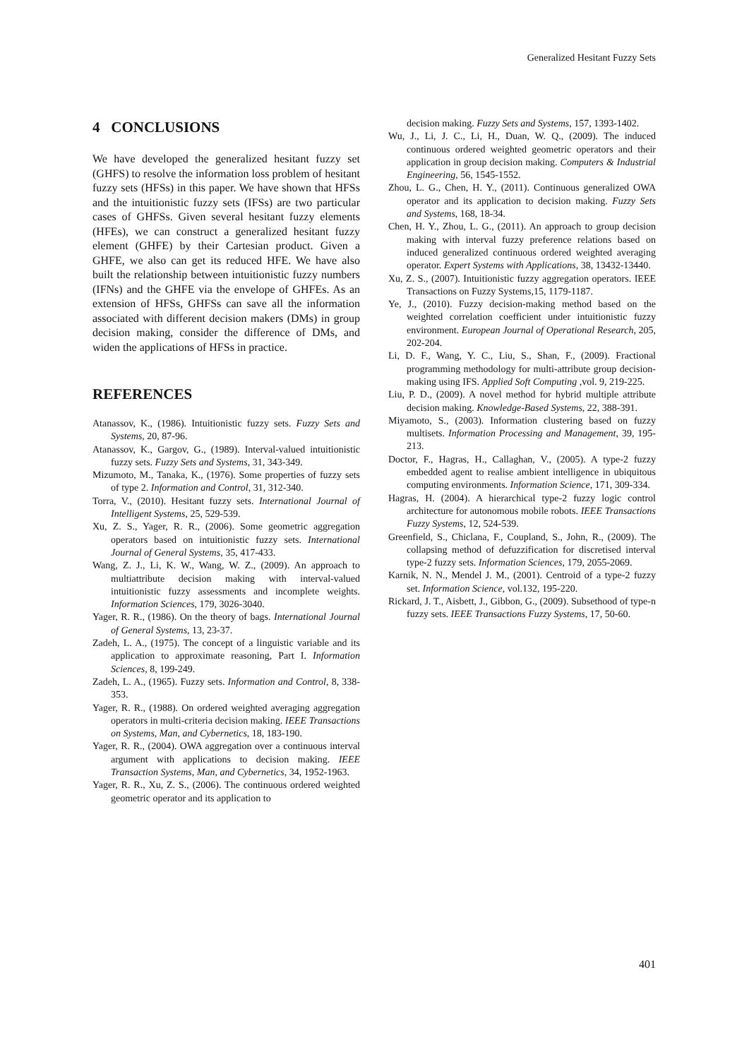Generalized Hesitant Fuzzy Sets
4 CONCLUSIONS
We have developed the generalized hesitant fuzzy set (GHFS) to resolve the information loss problem of hesitant fuzzy sets (HFSs) in this paper. We have shown that HFSs and the intuitionistic fuzzy sets (IFSs) are two particular cases of GHFSs. Given several hesitant fuzzy elements (HFEs), we can construct a generalized hesitant fuzzy element (GHFE) by their Cartesian product. Given a GHFE, we also can get its reduced HFE. We have also built the relationship between intuitionistic fuzzy numbers (IFNs) and the GHFE via the envelope of GHFEs. As an extension of HFSs, GHFSs can save all the information associated with different decision makers (DMs) in group decision making, consider the difference of DMs, and widen the applications of HFSs in practice.
REFERENCES
Atanassov, K., (1986). Intuitionistic fuzzy sets. Fuzzy Sets and Systems, 20, 87-96.
Atanassov, K., Gargov, G., (1989). Interval-valued intuitionistic fuzzy sets. Fuzzy Sets and Systems, 31, 343-349.
Mizumoto, M., Tanaka, K., (1976). Some properties of fuzzy sets of type 2. Information and Control, 31, 312-340.
Torra, V., (2010). Hesitant fuzzy sets. International Journal of Intelligent Systems, 25, 529-539.
Xu, Z. S., Yager, R. R., (2006). Some geometric aggregation operators based on intuitionistic fuzzy sets. International Journal of General Systems, 35, 417-433.
Wang, Z. J., Li, K. W., Wang, W. Z., (2009). An approach to multiattribute decision making with interval-valued intuitionistic fuzzy assessments and incomplete weights. Information Sciences, 179, 3026-3040.
Yager, R. R., (1986). On the theory of bags. International Journal of General Systems, 13, 23-37.
Zadeh, L. A., (1975). The concept of a linguistic variable and its application to approximate reasoning, Part I. Information Sciences, 8, 199-249.
Zadeh, L. A., (1965). Fuzzy sets. Information and Control, 8, 338-353.
Yager, R. R., (1988). On ordered weighted averaging aggregation operators in multi-criteria decision making. IEEE Transactions on Systems, Man, and Cybernetics, 18, 183-190.
Yager, R. R., (2004). OWA aggregation over a continuous interval argument with applications to decision making. IEEE Transaction Systems, Man, and Cybernetics, 34, 1952-1963.
Yager, R. R., Xu, Z. S., (2006). The continuous ordered weighted geometric operator and its application to
decision making. Fuzzy Sets and Systems, 157, 1393-1402.
Wu, J., Li, J. C., Li, H., Duan, W. Q., (2009). The induced continuous ordered weighted geometric operators and their application in group decision making. Computers & Industrial Engineering, 56, 1545-1552.
Zhou, L. G., Chen, H. Y., (2011). Continuous generalized OWA operator and its application to decision making. Fuzzy Sets and Systems, 168, 18-34.
Chen, H. Y., Zhou, L. G., (2011). An approach to group decision making with interval fuzzy preference relations based on induced generalized continuous ordered weighted averaging operator. Expert Systems with Applications, 38, 13432-13440.
Xu, Z. S., (2007). Intuitionistic fuzzy aggregation operators. IEEE Transactions on Fuzzy Systems,15, 1179-1187.
Ye, J., (2010). Fuzzy decision-making method based on the weighted correlation coefficient under intuitionistic fuzzy environment. European Journal of Operational Research, 205, 202-204.
Li, D. F., Wang, Y. C., Liu, S., Shan, F., (2009). Fractional programming methodology for multi-attribute group decision-making using IFS. Applied Soft Computing ,vol. 9, 219-225.
Liu, P. D., (2009). A novel method for hybrid multiple attribute decision making. Knowledge-Based Systems, 22, 388-391.
Miyamoto, S., (2003). Information clustering based on fuzzy multisets. Information Processing and Management, 39, 195-213.
Doctor, F., Hagras, H., Callaghan, V., (2005). A type-2 fuzzy embedded agent to realise ambient intelligence in ubiquitous computing environments. Information Science, 171, 309-334.
Hagras, H. (2004). A hierarchical type-2 fuzzy logic control architecture for autonomous mobile robots. IEEE Transactions Fuzzy Systems, 12, 524-539.
Greenfield, S., Chiclana, F., Coupland, S., John, R., (2009). The collapsing method of defuzzification for discretised interval type-2 fuzzy sets. Information Sciences, 179, 2055-2069.
Karnik, N. N., Mendel J. M., (2001). Centroid of a type-2 fuzzy set. Information Science, vol.132, 195-220.
Rickard, J. T., Aisbett, J., Gibbon, G., (2009). Subsethood of type-n fuzzy sets. IEEE Transactions Fuzzy Systems, 17, 50-60.
401